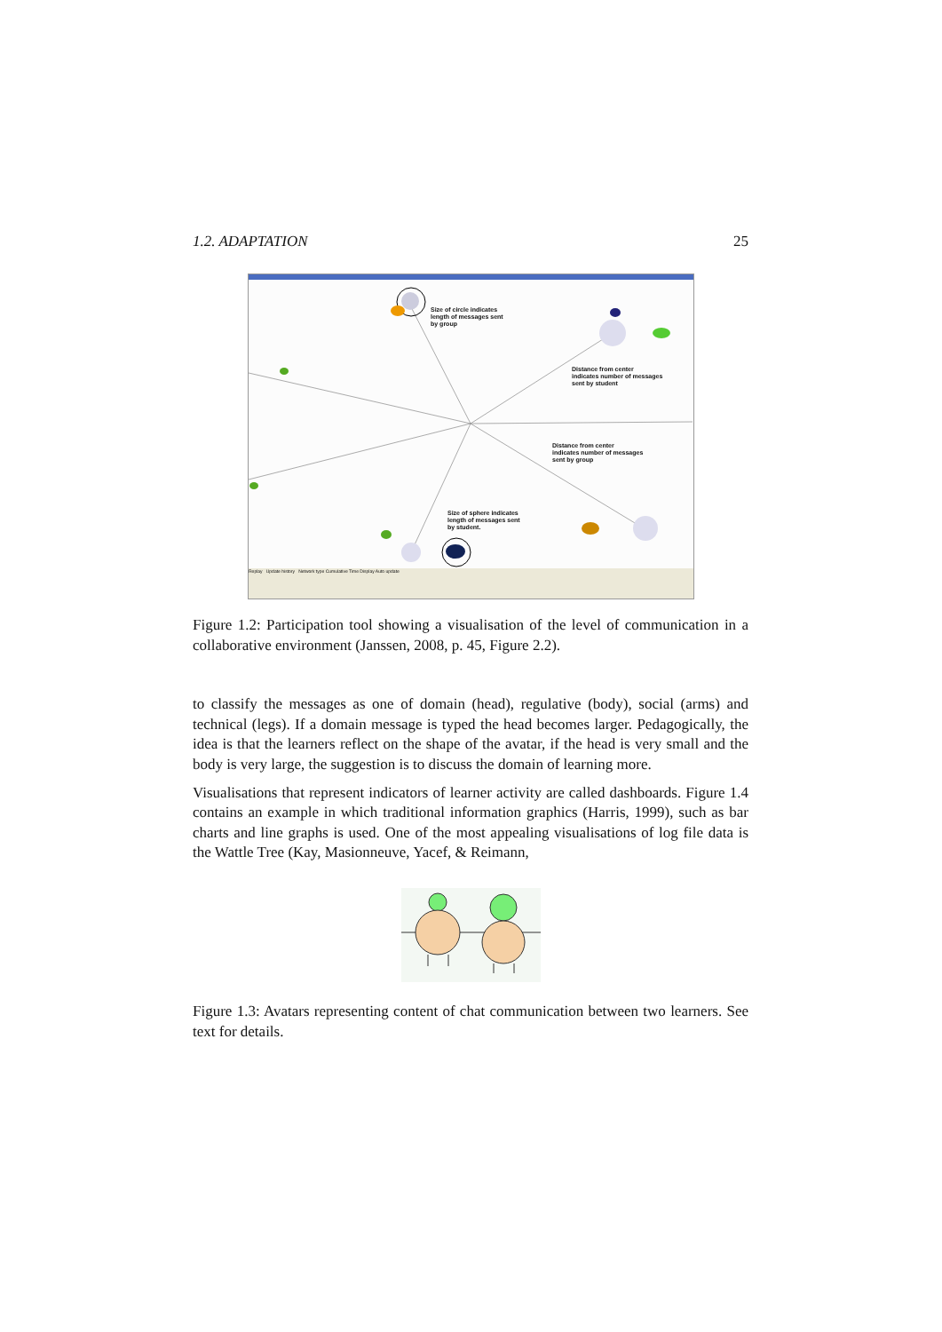1.2. ADAPTATION 25
Size of circle indicates
length of messages sent
by group
Distance from center
indicates number of messages
sent by student
Distance from center
indicates number of messages
sent by group
Size of sphere indicates
length of messages sent
by student.
Replay Update history Network type Cumulative Time Display Auto update
Figure 1.2: Participation tool showing a visualisation of the level of communication in a collaborative environment (Janssen, 2008, p. 45, Figure 2.2).
to classify the messages as one of domain (head), regulative (body), social (arms) and technical (legs). If a domain message is typed the head becomes larger. Pedagogically, the idea is that the learners reflect on the shape of the avatar, if the head is very small and the body is very large, the suggestion is to discuss the domain of learning more.
Visualisations that represent indicators of learner activity are called dashboards. Figure 1.4 contains an example in which traditional information graphics (Harris, 1999), such as bar charts and line graphs is used. One of the most appealing visualisations of log file data is the Wattle Tree (Kay, Masionneuve, Yacef, & Reimann,
Figure 1.3: Avatars representing content of chat communication between two learners. See text for details.